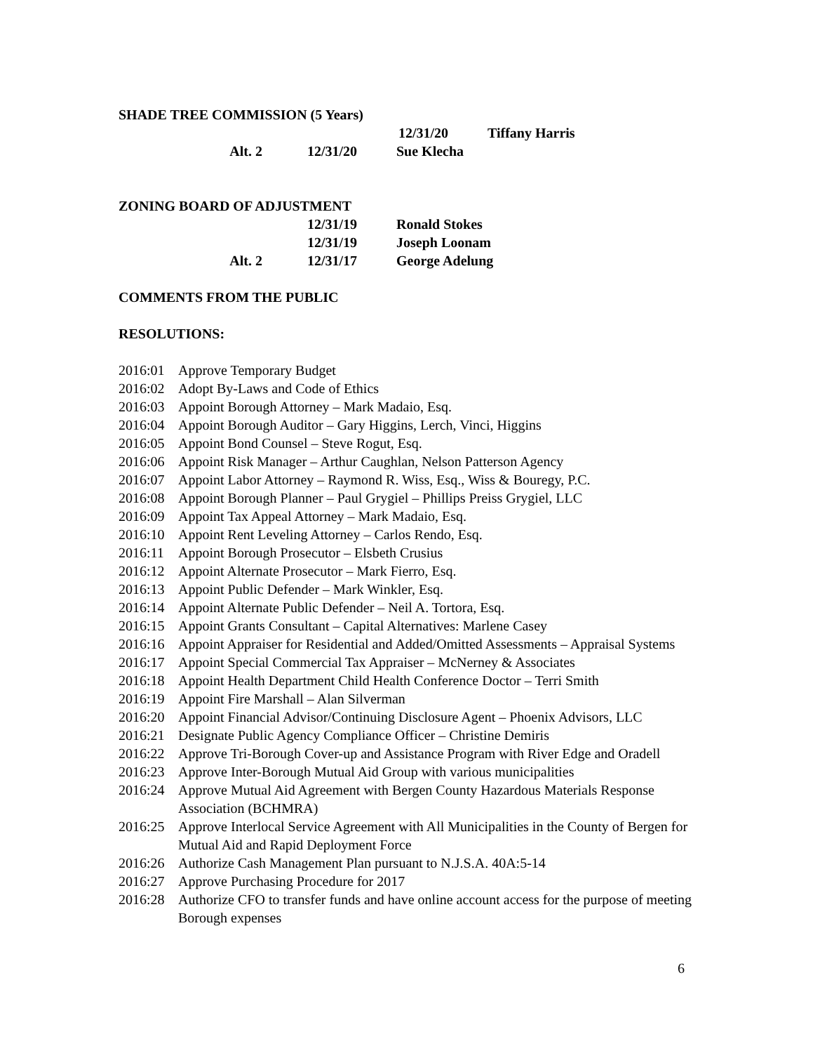SHADE TREE COMMISSION (5 Years)
12/31/20 Tiffany Harris
Alt. 2 12/31/20 Sue Klecha
ZONING BOARD OF ADJUSTMENT
12/31/19 Ronald Stokes
12/31/19 Joseph Loonam
Alt. 2 12/31/17 George Adelung
COMMENTS FROM THE PUBLIC
RESOLUTIONS:
2016:01 Approve Temporary Budget
2016:02 Adopt By-Laws and Code of Ethics
2016:03 Appoint Borough Attorney – Mark Madaio, Esq.
2016:04 Appoint Borough Auditor – Gary Higgins, Lerch, Vinci, Higgins
2016:05 Appoint Bond Counsel – Steve Rogut, Esq.
2016:06 Appoint Risk Manager – Arthur Caughlan, Nelson Patterson Agency
2016:07 Appoint Labor Attorney – Raymond R. Wiss, Esq., Wiss & Bouregy, P.C.
2016:08 Appoint Borough Planner – Paul Grygiel – Phillips Preiss Grygiel, LLC
2016:09 Appoint Tax Appeal Attorney – Mark Madaio, Esq.
2016:10 Appoint Rent Leveling Attorney – Carlos Rendo, Esq.
2016:11 Appoint Borough Prosecutor – Elsbeth Crusius
2016:12 Appoint Alternate Prosecutor – Mark Fierro, Esq.
2016:13 Appoint Public Defender – Mark Winkler, Esq.
2016:14 Appoint Alternate Public Defender – Neil A. Tortora, Esq.
2016:15 Appoint Grants Consultant – Capital Alternatives: Marlene Casey
2016:16 Appoint Appraiser for Residential and Added/Omitted Assessments – Appraisal Systems
2016:17 Appoint Special Commercial Tax Appraiser – McNerney & Associates
2016:18 Appoint Health Department Child Health Conference Doctor – Terri Smith
2016:19 Appoint Fire Marshall – Alan Silverman
2016:20 Appoint Financial Advisor/Continuing Disclosure Agent – Phoenix Advisors, LLC
2016:21 Designate Public Agency Compliance Officer – Christine Demiris
2016:22 Approve Tri-Borough Cover-up and Assistance Program with River Edge and Oradell
2016:23 Approve Inter-Borough Mutual Aid Group with various municipalities
2016:24 Approve Mutual Aid Agreement with Bergen County Hazardous Materials Response Association (BCHMRA)
2016:25 Approve Interlocal Service Agreement with All Municipalities in the County of Bergen for Mutual Aid and Rapid Deployment Force
2016:26 Authorize Cash Management Plan pursuant to N.J.S.A. 40A:5-14
2016:27 Approve Purchasing Procedure for 2017
2016:28 Authorize CFO to transfer funds and have online account access for the purpose of meeting Borough expenses
6